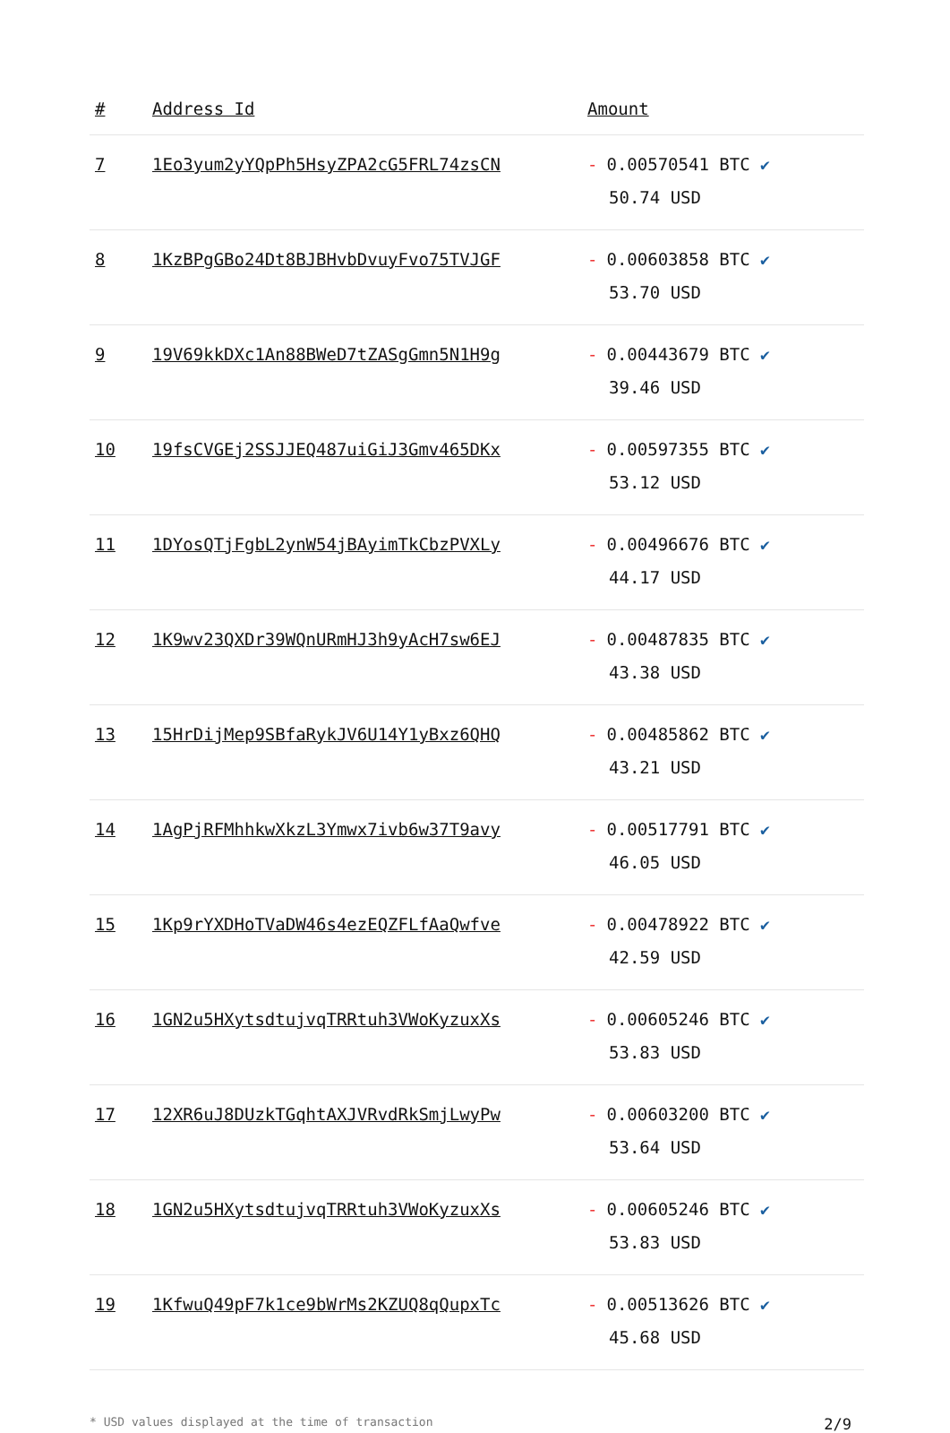| # | Address Id | Amount |
| --- | --- | --- |
| 7 | 1Eo3yum2yYQpPh5HsyZPA2cG5FRL74zsCN | - 0.00570541 BTC ✔ 50.74 USD |
| 8 | 1KzBPgGBo24Dt8BJBHvbDvuyFvo75TVJGF | - 0.00603858 BTC ✔ 53.70 USD |
| 9 | 19V69kkDXc1An88BWeD7tZASgGmn5N1H9g | - 0.00443679 BTC ✔ 39.46 USD |
| 10 | 19fsCVGEj2SSJJEQ487uiGiJ3Gmv465DKx | - 0.00597355 BTC ✔ 53.12 USD |
| 11 | 1DYosQTjFgbL2ynW54jBAyimTkCbzPVXLy | - 0.00496676 BTC ✔ 44.17 USD |
| 12 | 1K9wv23QXDr39WQnURmHJ3h9yAcH7sw6EJ | - 0.00487835 BTC ✔ 43.38 USD |
| 13 | 15HrDijMep9SBfaRykJV6U14Y1yBxz6QHQ | - 0.00485862 BTC ✔ 43.21 USD |
| 14 | 1AgPjRFMhhkwXkzL3Ymwx7ivb6w37T9avy | - 0.00517791 BTC ✔ 46.05 USD |
| 15 | 1Kp9rYXDHoTVaDW46s4ezEQZFLfAaQwfve | - 0.00478922 BTC ✔ 42.59 USD |
| 16 | 1GN2u5HXytsdtujvqTRRtuh3VWoKyzuxXs | - 0.00605246 BTC ✔ 53.83 USD |
| 17 | 12XR6uJ8DUzkTGqhtAXJVRvdRkSmjLwyPw | - 0.00603200 BTC ✔ 53.64 USD |
| 18 | 1GN2u5HXytsdtujvqTRRtuh3VWoKyzuxXs | - 0.00605246 BTC ✔ 53.83 USD |
| 19 | 1KfwuQ49pF7k1ce9bWrMs2KZUQ8qQupxTc | - 0.00513626 BTC ✔ 45.68 USD |
* USD values displayed at the time of transaction 2/9